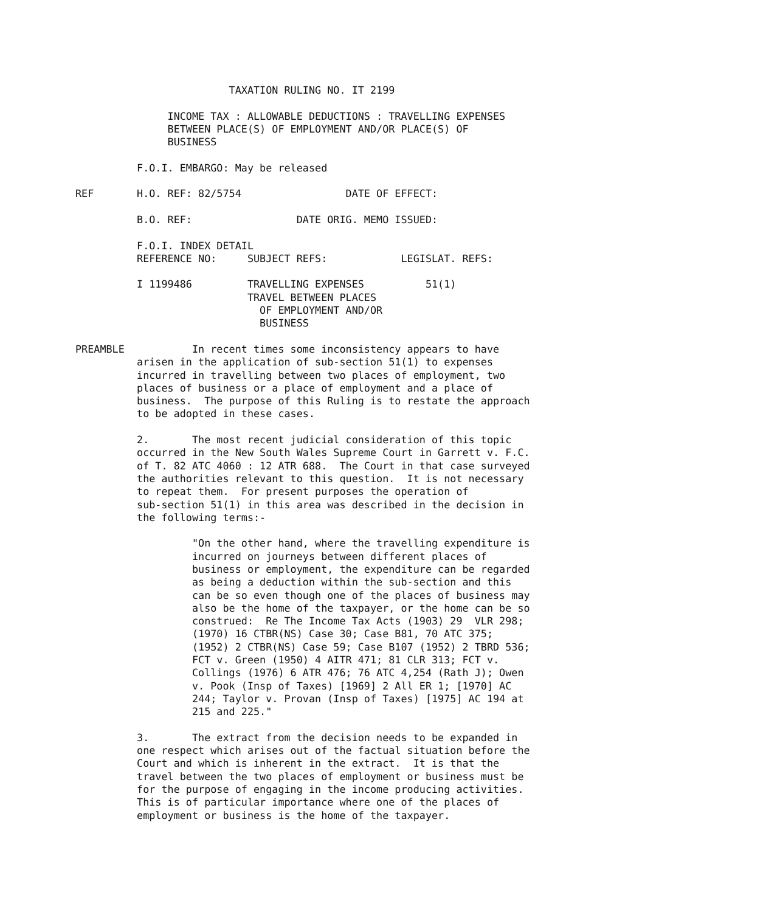TAXATION RULING NO. IT 2199

               INCOME TAX : ALLOWABLE DEDUCTIONS : TRAVELLING EXPENSES
               BETWEEN PLACE(S) OF EMPLOYMENT AND/OR PLACE(S) OF
               BUSINESS

          F.O.I. EMBARGO: May be released

REF       H.O. REF: 82/5754                 DATE OF EFFECT:

          B.O. REF:                 DATE ORIG. MEMO ISSUED:

          F.O.I. INDEX DETAIL
          REFERENCE NO:     SUBJECT REFS:            LEGISLAT. REFS:

          I 1199486         TRAVELLING EXPENSES          51(1)
                            TRAVEL BETWEEN PLACES
                              OF EMPLOYMENT AND/OR
                              BUSINESS

PREAMBLE           In recent times some inconsistency appears to have
          arisen in the application of sub-section 51(1) to expenses
          incurred in travelling between two places of employment, two
          places of business or a place of employment and a place of
          business.  The purpose of this Ruling is to restate the approach
          to be adopted in these cases.

          2.       The most recent judicial consideration of this topic
          occurred in the New South Wales Supreme Court in Garrett v. F.C.
          of T. 82 ATC 4060 : 12 ATR 688.  The Court in that case surveyed
          the authorities relevant to this question.  It is not necessary
          to repeat them.  For present purposes the operation of
          sub-section 51(1) in this area was described in the decision in
          the following terms:-

                   "On the other hand, where the travelling expenditure is
                   incurred on journeys between different places of
                   business or employment, the expenditure can be regarded
                   as being a deduction within the sub-section and this
                   can be so even though one of the places of business may
                   also be the home of the taxpayer, or the home can be so
                   construed:  Re The Income Tax Acts (1903) 29  VLR 298;
                   (1970) 16 CTBR(NS) Case 30; Case B81, 70 ATC 375;
                   (1952) 2 CTBR(NS) Case 59; Case B107 (1952) 2 TBRD 536;
                   FCT v. Green (1950) 4 AITR 471; 81 CLR 313; FCT v.
                   Collings (1976) 6 ATR 476; 76 ATC 4,254 (Rath J); Owen
                   v. Pook (Insp of Taxes) [1969] 2 All ER 1; [1970] AC
                   244; Taylor v. Provan (Insp of Taxes) [1975] AC 194 at
                   215 and 225."

          3.       The extract from the decision needs to be expanded in
          one respect which arises out of the factual situation before the
          Court and which is inherent in the extract.  It is that the
          travel between the two places of employment or business must be
          for the purpose of engaging in the income producing activities.
          This is of particular importance where one of the places of
          employment or business is the home of the taxpayer.